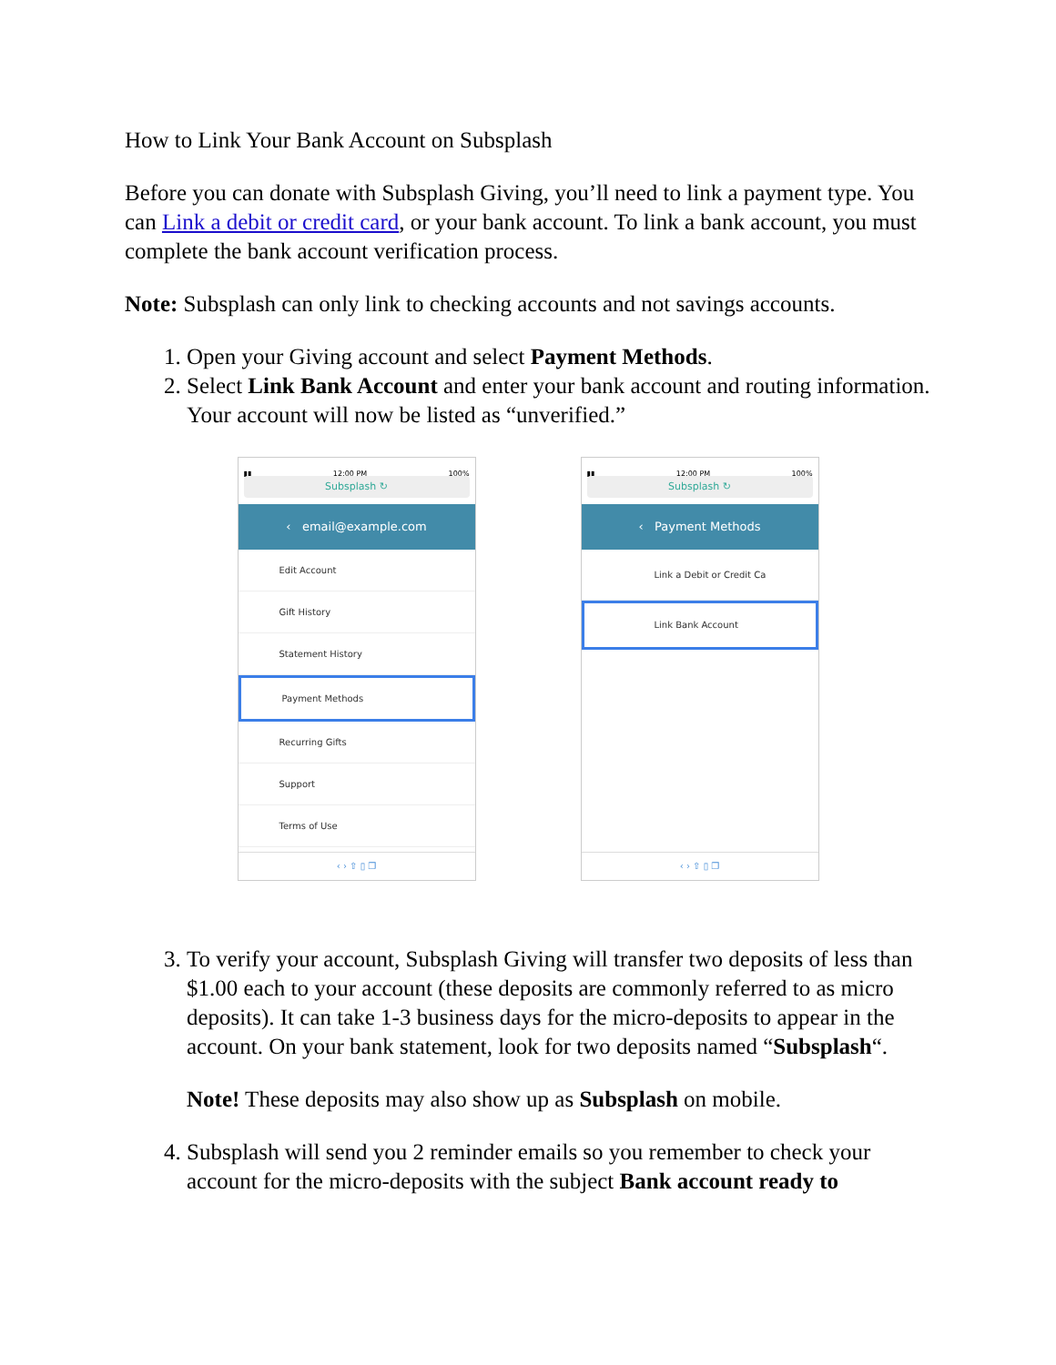How to Link Your Bank Account on Subsplash
Before you can donate with Subsplash Giving, you’ll need to link a payment type. You can Link a debit or credit card, or your bank account. To link a bank account, you must complete the bank account verification process.
Note: Subsplash can only link to checking accounts and not savings accounts.
1. Open your Giving account and select Payment Methods.
2. Select Link Bank Account and enter your bank account and routing information. Your account will now be listed as “unverified.”
▮▮ 12:00 PM 100%
Subsplash ↻
‹ email@example.com
Edit Account
Gift History
Statement History
Payment Methods
Recurring Gifts
Support
Terms of Use
‹ › ⇧ ▯ ❐
▮▮ 12:00 PM 100%
Subsplash ↻
‹ Payment Methods
Link a Debit or Credit Ca
Link Bank Account
‹ › ⇧ ▯ ❐
3. To verify your account, Subsplash Giving will transfer two deposits of less than $1.00 each to your account (these deposits are commonly referred to as micro deposits). It can take 1-3 business days for the micro-deposits to appear in the account. On your bank statement, look for two deposits named “Subsplash“.
Note! These deposits may also show up as Subsplash on mobile.
4. Subsplash will send you 2 reminder emails so you remember to check your account for the micro-deposits with the subject Bank account ready to